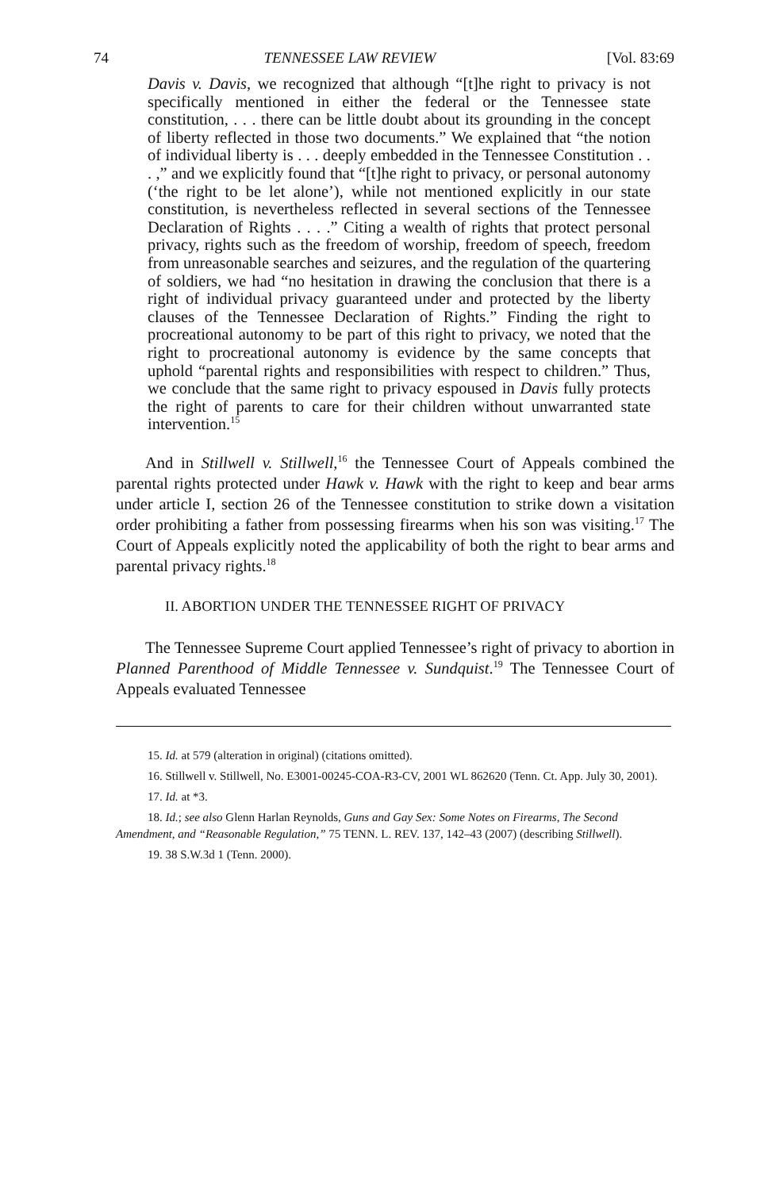74 TENNESSEE LAW REVIEW [Vol. 83:69
Davis v. Davis, we recognized that although “[t]he right to privacy is not specifically mentioned in either the federal or the Tennessee state constitution, . . . there can be little doubt about its grounding in the concept of liberty reflected in those two documents.” We explained that “the notion of individual liberty is . . . deeply embedded in the Tennessee Constitution . . . ,” and we explicitly found that “[t]he right to privacy, or personal autonomy (‘the right to be let alone’), while not mentioned explicitly in our state constitution, is nevertheless reflected in several sections of the Tennessee Declaration of Rights . . . .” Citing a wealth of rights that protect personal privacy, rights such as the freedom of worship, freedom of speech, freedom from unreasonable searches and seizures, and the regulation of the quartering of soldiers, we had “no hesitation in drawing the conclusion that there is a right of individual privacy guaranteed under and protected by the liberty clauses of the Tennessee Declaration of Rights.” Finding the right to procreational autonomy to be part of this right to privacy, we noted that the right to procreational autonomy is evidence by the same concepts that uphold “parental rights and responsibilities with respect to children.” Thus, we conclude that the same right to privacy espoused in Davis fully protects the right of parents to care for their children without unwarranted state intervention.<sup>15</sup>
And in Stillwell v. Stillwell,<sup>16</sup> the Tennessee Court of Appeals combined the parental rights protected under Hawk v. Hawk with the right to keep and bear arms under article I, section 26 of the Tennessee constitution to strike down a visitation order prohibiting a father from possessing firearms when his son was visiting.<sup>17</sup> The Court of Appeals explicitly noted the applicability of both the right to bear arms and parental privacy rights.<sup>18</sup>
II. ABORTION UNDER THE TENNESSEE RIGHT OF PRIVACY
The Tennessee Supreme Court applied Tennessee’s right of privacy to abortion in Planned Parenthood of Middle Tennessee v. Sundquist.<sup>19</sup> The Tennessee Court of Appeals evaluated Tennessee
15. Id. at 579 (alteration in original) (citations omitted).
16. Stillwell v. Stillwell, No. E3001-00245-COA-R3-CV, 2001 WL 862620 (Tenn. Ct. App. July 30, 2001).
17. Id. at *3.
18. Id.; see also Glenn Harlan Reynolds, Guns and Gay Sex: Some Notes on Firearms, The Second Amendment, and “Reasonable Regulation,” 75 TENN. L. REV. 137, 142–43 (2007) (describing Stillwell).
19. 38 S.W.3d 1 (Tenn. 2000).